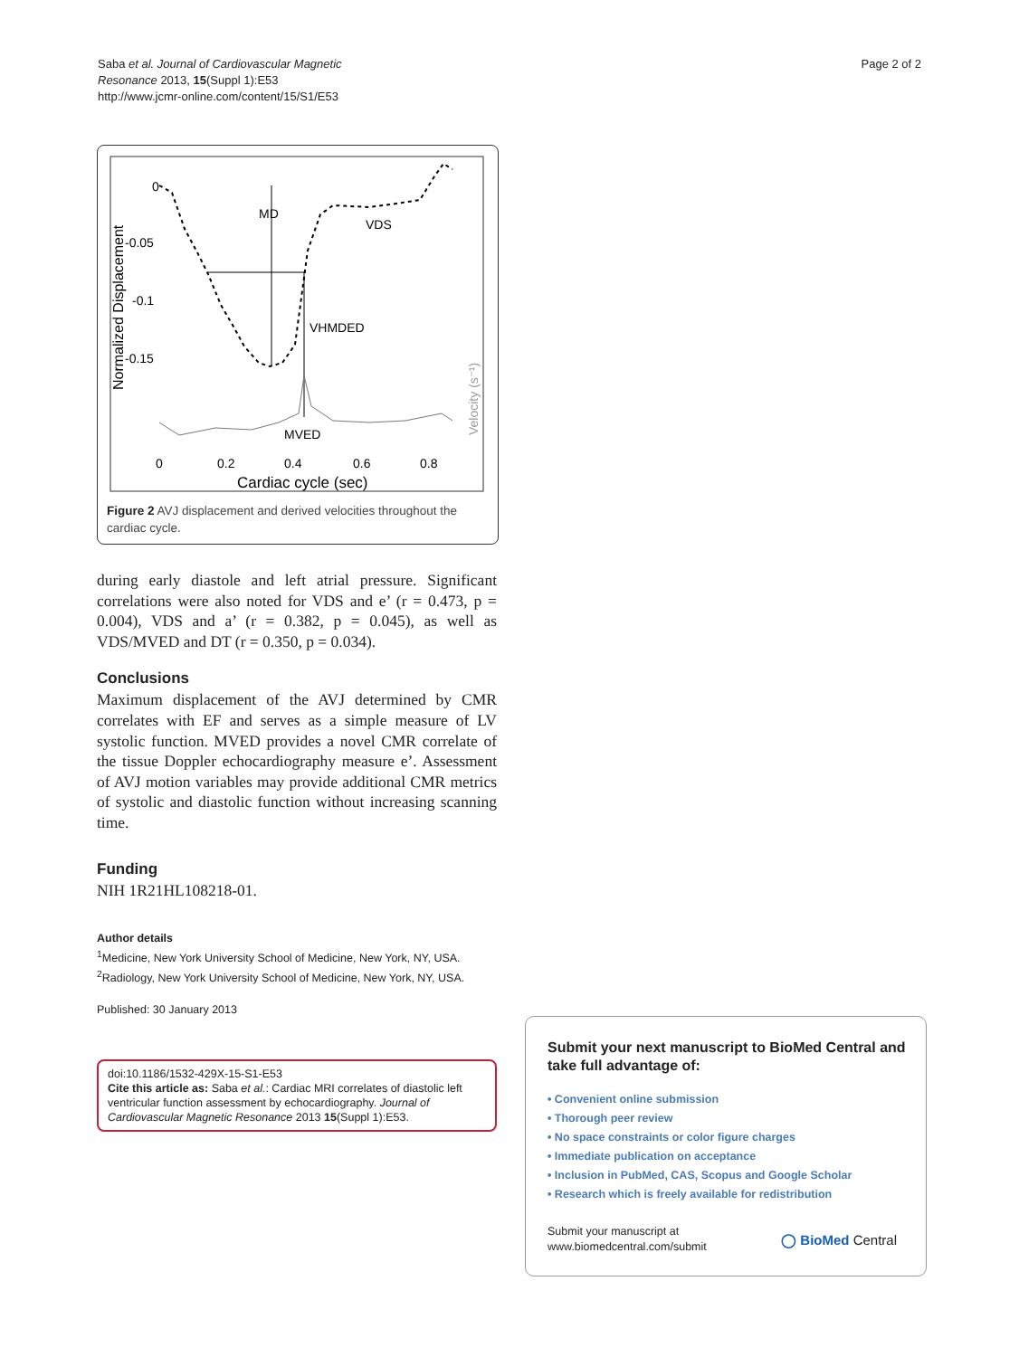Page 2 of 2 Saba et al. Journal of Cardiovascular Magnetic
Resonance 2013, 15(Suppl 1):E53
http://www.jcmr-online.com/content/15/S1/E53
0
-0.05
-0.1
-0.15
Normalized Displacement
MD
VDS
VHMDED
MVED
0
0.2
0.4
0.6
0.8
Cardiac cycle (sec)
Velocity (s⁻¹)
Figure 2 AVJ displacement and derived velocities throughout the cardiac cycle.
during early diastole and left atrial pressure. Significant correlations were also noted for VDS and e’ (r = 0.473, p = 0.004), VDS and a’ (r = 0.382, p = 0.045), as well as VDS/MVED and DT (r = 0.350, p = 0.034).
Conclusions
Maximum displacement of the AVJ determined by CMR correlates with EF and serves as a simple measure of LV systolic function. MVED provides a novel CMR correlate of the tissue Doppler echocardiography measure e’. Assessment of AVJ motion variables may provide additional CMR metrics of systolic and diastolic function without increasing scanning time.
Funding
NIH 1R21HL108218-01.
Author details
<sup>1</sup> Medicine, New York University School of Medicine, New York, NY, USA.
<sup>2</sup> Radiology, New York University School of Medicine, New York, NY, USA.
Published: 30 January 2013
doi:10.1186/1532-429X-15-S1-E53
Cite this article as: Saba et al.: Cardiac MRI correlates of diastolic left ventricular function assessment by echocardiography. Journal of Cardiovascular Magnetic Resonance 2013 15(Suppl 1):E53.
Submit your next manuscript to BioMed Central and take full advantage of:
• Convenient online submission
• Thorough peer review
• No space constraints or color figure charges
• Immediate publication on acceptance
• Inclusion in PubMed, CAS, Scopus and Google Scholar
• Research which is freely available for redistribution
Submit your manuscript at
www.biomedcentral.com/submit ◯ BioMed Central